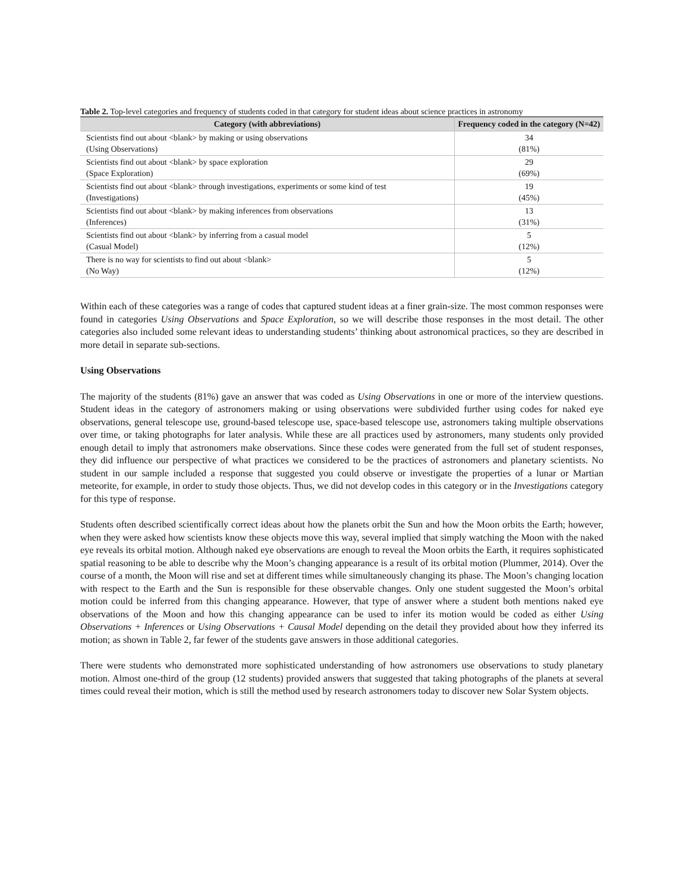Table 2. Top-level categories and frequency of students coded in that category for student ideas about science practices in astronomy
| Category (with abbreviations) | Frequency coded in the category (N=42) |
| --- | --- |
| Scientists find out about <blank> by making or using observations (Using Observations) | 34 (81%) |
| Scientists find out about <blank> by space exploration (Space Exploration) | 29 (69%) |
| Scientists find out about <blank> through investigations, experiments or some kind of test (Investigations) | 19 (45%) |
| Scientists find out about <blank> by making inferences from observations (Inferences) | 13 (31%) |
| Scientists find out about <blank> by inferring from a casual model (Casual Model) | 5 (12%) |
| There is no way for scientists to find out about <blank> (No Way) | 5 (12%) |
Within each of these categories was a range of codes that captured student ideas at a finer grain-size. The most common responses were found in categories Using Observations and Space Exploration, so we will describe those responses in the most detail. The other categories also included some relevant ideas to understanding students’ thinking about astronomical practices, so they are described in more detail in separate sub-sections.
Using Observations
The majority of the students (81%) gave an answer that was coded as Using Observations in one or more of the interview questions. Student ideas in the category of astronomers making or using observations were subdivided further using codes for naked eye observations, general telescope use, ground-based telescope use, space-based telescope use, astronomers taking multiple observations over time, or taking photographs for later analysis. While these are all practices used by astronomers, many students only provided enough detail to imply that astronomers make observations. Since these codes were generated from the full set of student responses, they did influence our perspective of what practices we considered to be the practices of astronomers and planetary scientists. No student in our sample included a response that suggested you could observe or investigate the properties of a lunar or Martian meteorite, for example, in order to study those objects. Thus, we did not develop codes in this category or in the Investigations category for this type of response.
Students often described scientifically correct ideas about how the planets orbit the Sun and how the Moon orbits the Earth; however, when they were asked how scientists know these objects move this way, several implied that simply watching the Moon with the naked eye reveals its orbital motion. Although naked eye observations are enough to reveal the Moon orbits the Earth, it requires sophisticated spatial reasoning to be able to describe why the Moon’s changing appearance is a result of its orbital motion (Plummer, 2014). Over the course of a month, the Moon will rise and set at different times while simultaneously changing its phase. The Moon’s changing location with respect to the Earth and the Sun is responsible for these observable changes. Only one student suggested the Moon’s orbital motion could be inferred from this changing appearance. However, that type of answer where a student both mentions naked eye observations of the Moon and how this changing appearance can be used to infer its motion would be coded as either Using Observations + Inferences or Using Observations + Causal Model depending on the detail they provided about how they inferred its motion; as shown in Table 2, far fewer of the students gave answers in those additional categories.
There were students who demonstrated more sophisticated understanding of how astronomers use observations to study planetary motion. Almost one-third of the group (12 students) provided answers that suggested that taking photographs of the planets at several times could reveal their motion, which is still the method used by research astronomers today to discover new Solar System objects.